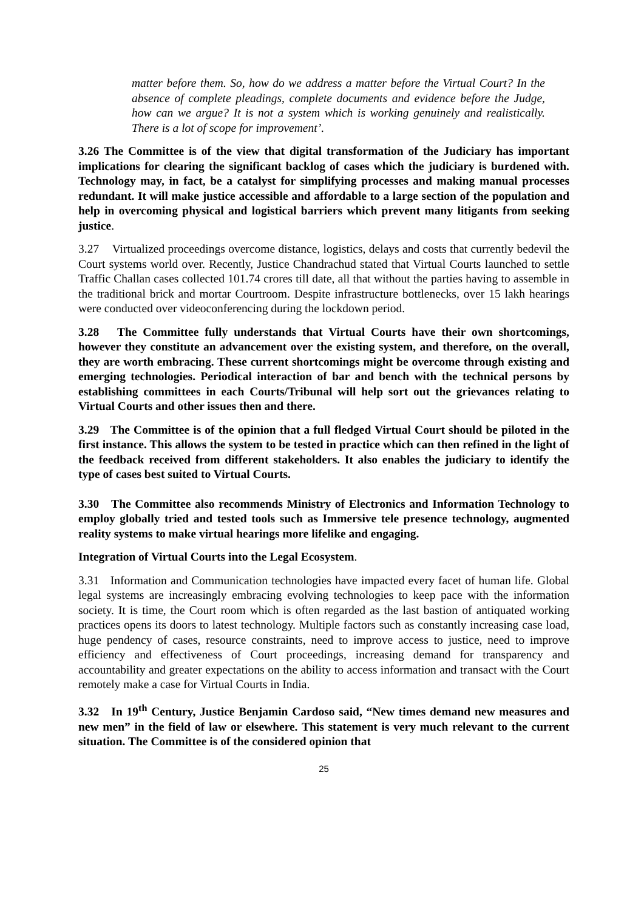matter before them. So, how do we address a matter before the Virtual Court? In the absence of complete pleadings, complete documents and evidence before the Judge, how can we argue? It is not a system which is working genuinely and realistically. There is a lot of scope for improvement’.
3.26 The Committee is of the view that digital transformation of the Judiciary has important implications for clearing the significant backlog of cases which the judiciary is burdened with. Technology may, in fact, be a catalyst for simplifying processes and making manual processes redundant. It will make justice accessible and affordable to a large section of the population and help in overcoming physical and logistical barriers which prevent many litigants from seeking justice.
3.27 Virtualized proceedings overcome distance, logistics, delays and costs that currently bedevil the Court systems world over. Recently, Justice Chandrachud stated that Virtual Courts launched to settle Traffic Challan cases collected 101.74 crores till date, all that without the parties having to assemble in the traditional brick and mortar Courtroom. Despite infrastructure bottlenecks, over 15 lakh hearings were conducted over videoconferencing during the lockdown period.
3.28 The Committee fully understands that Virtual Courts have their own shortcomings, however they constitute an advancement over the existing system, and therefore, on the overall, they are worth embracing. These current shortcomings might be overcome through existing and emerging technologies. Periodical interaction of bar and bench with the technical persons by establishing committees in each Courts/Tribunal will help sort out the grievances relating to Virtual Courts and other issues then and there.
3.29 The Committee is of the opinion that a full fledged Virtual Court should be piloted in the first instance. This allows the system to be tested in practice which can then refined in the light of the feedback received from different stakeholders. It also enables the judiciary to identify the type of cases best suited to Virtual Courts.
3.30 The Committee also recommends Ministry of Electronics and Information Technology to employ globally tried and tested tools such as Immersive tele presence technology, augmented reality systems to make virtual hearings more lifelike and engaging.
Integration of Virtual Courts into the Legal Ecosystem.
3.31 Information and Communication technologies have impacted every facet of human life. Global legal systems are increasingly embracing evolving technologies to keep pace with the information society. It is time, the Court room which is often regarded as the last bastion of antiquated working practices opens its doors to latest technology. Multiple factors such as constantly increasing case load, huge pendency of cases, resource constraints, need to improve access to justice, need to improve efficiency and effectiveness of Court proceedings, increasing demand for transparency and accountability and greater expectations on the ability to access information and transact with the Court remotely make a case for Virtual Courts in India.
3.32 In 19<sup>th</sup> Century, Justice Benjamin Cardoso said, “New times demand new measures and new men” in the field of law or elsewhere. This statement is very much relevant to the current situation. The Committee is of the considered opinion that
25